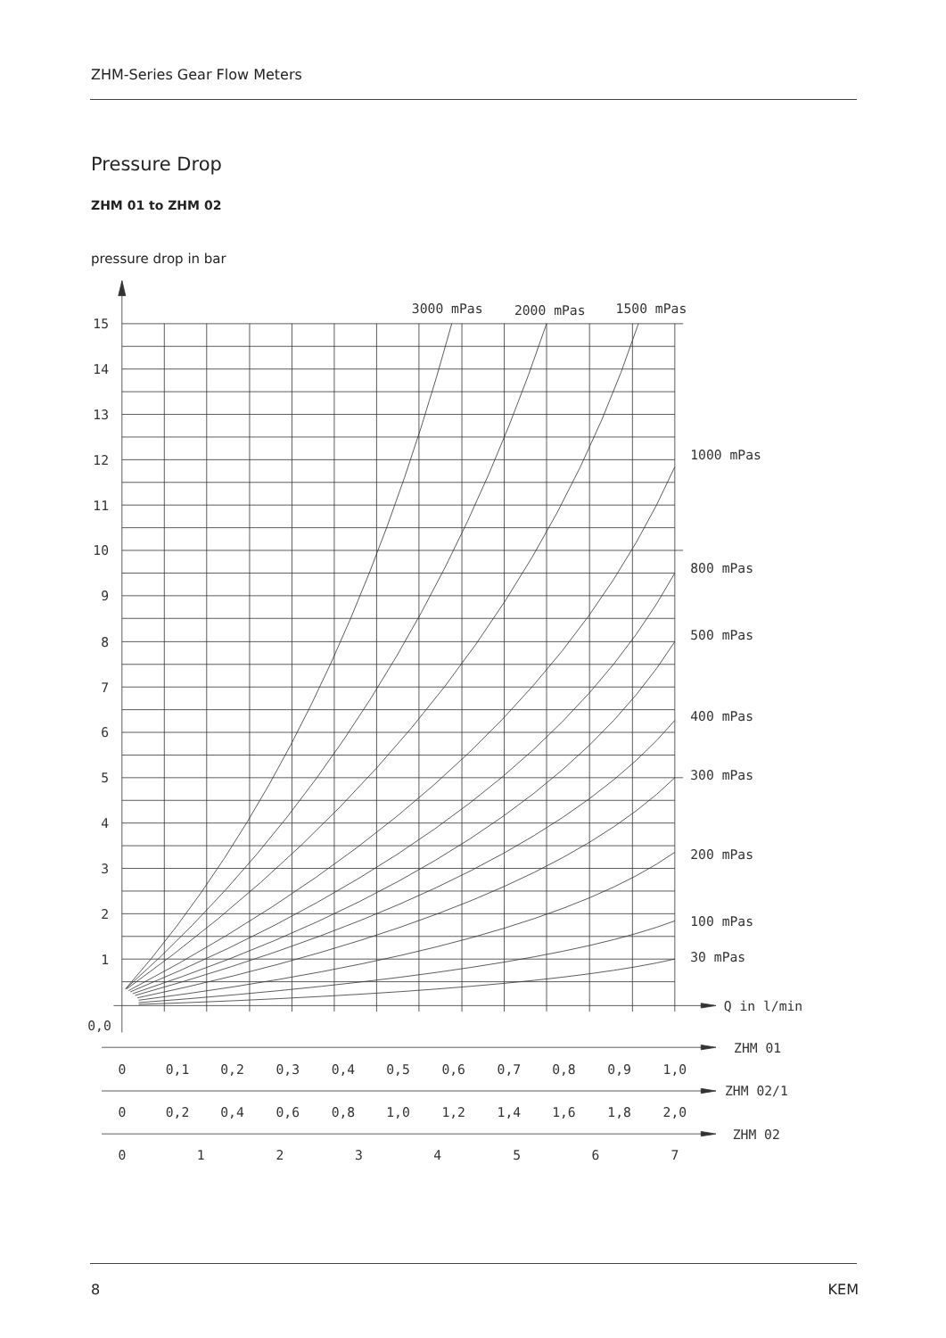ZHM-Series Gear Flow Meters
Pressure Drop
ZHM 01 to ZHM 02
pressure drop in bar
15
14
13
12
11
10
9
8
7
6
5
4
3
2
1
0,0
3000 mPas
2000 mPas
1500 mPas
1000 mPas
800 mPas
500 mPas
400 mPas
300 mPas
200 mPas
100 mPas
30 mPas
Q in l/min
ZHM 01
ZHM 02/1
ZHM 02
0
0,1
0,2
0,3
0,4
0,5
0,6
0,7
0,8
0,9
1,0
0
0,2
0,4
0,6
0,8
1,0
1,2
1,4
1,6
1,8
2,0
0
1
2
3
4
5
6
7
8 KEM